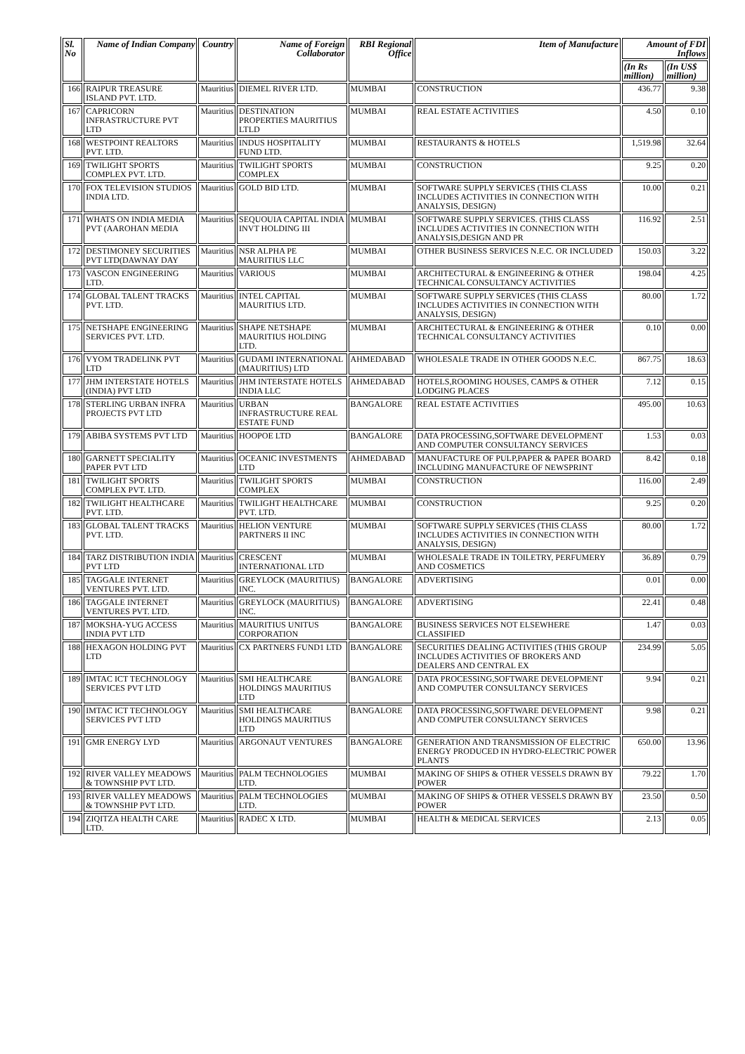| Sl. No | Name of Indian Company | Country | Name of Foreign Collaborator | RBI Regional Office | Item of Manufacture | Amount of FDI Inflows | |
| --- | --- | --- | --- | --- | --- | --- | --- |
| | | | | | | (In Rs million) | (In US$ million) |
| 166 | RAIPUR TREASURE ISLAND PVT. LTD. | Mauritius | DIEMEL RIVER LTD. | MUMBAI | CONSTRUCTION | 436.77 | 9.38 |
| 167 | CAPRICORN INFRASTRUCTURE PVT LTD | Mauritius | DESTINATION PROPERTIES MAURITIUS LTLD | MUMBAI | REAL ESTATE ACTIVITIES | 4.50 | 0.10 |
| 168 | WESTPOINT REALTORS PVT. LTD. | Mauritius | INDUS HOSPITALITY FUND LTD. | MUMBAI | RESTAURANTS & HOTELS | 1,519.98 | 32.64 |
| 169 | TWILIGHT SPORTS COMPLEX PVT. LTD. | Mauritius | TWILIGHT SPORTS COMPLEX | MUMBAI | CONSTRUCTION | 9.25 | 0.20 |
| 170 | FOX TELEVISION STUDIOS INDIA LTD. | Mauritius | GOLD BID LTD. | MUMBAI | SOFTWARE SUPPLY SERVICES (THIS CLASS INCLUDES ACTIVITIES IN CONNECTION WITH ANALYSIS, DESIGN) | 10.00 | 0.21 |
| 171 | WHATS ON INDIA MEDIA PVT (AAROHAN MEDIA | Mauritius | SEQUOUIA CAPITAL INDIA INVT HOLDING III | MUMBAI | SOFTWARE SUPPLY SERVICES. (THIS CLASS INCLUDES ACTIVITIES IN CONNECTION WITH ANALYSIS,DESIGN AND PR | 116.92 | 2.51 |
| 172 | DESTIMONEY SECURITIES PVT LTD(DAWNAY DAY | Mauritius | NSR ALPHA PE MAURITIUS LLC | MUMBAI | OTHER BUSINESS SERVICES N.E.C. OR INCLUDED | 150.03 | 3.22 |
| 173 | VASCON ENGINEERING LTD. | Mauritius | VARIOUS | MUMBAI | ARCHITECTURAL & ENGINEERING & OTHER TECHNICAL CONSULTANCY ACTIVITIES | 198.04 | 4.25 |
| 174 | GLOBAL TALENT TRACKS PVT. LTD. | Mauritius | INTEL CAPITAL MAURITIUS LTD. | MUMBAI | SOFTWARE SUPPLY SERVICES (THIS CLASS INCLUDES ACTIVITIES IN CONNECTION WITH ANALYSIS, DESIGN) | 80.00 | 1.72 |
| 175 | NETSHAPE ENGINEERING SERVICES PVT. LTD. | Mauritius | SHAPE NETSHAPE MAURITIUS HOLDING LTD. | MUMBAI | ARCHITECTURAL & ENGINEERING & OTHER TECHNICAL CONSULTANCY ACTIVITIES | 0.10 | 0.00 |
| 176 | VYOM TRADELINK PVT LTD | Mauritius | GUDAMI INTERNATIONAL (MAURITIUS) LTD | AHMEDABAD | WHOLESALE TRADE IN OTHER GOODS N.E.C. | 867.75 | 18.63 |
| 177 | JHM INTERSTATE HOTELS (INDIA) PVT LTD | Mauritius | JHM INTERSTATE HOTELS INDIA LLC | AHMEDABAD | HOTELS,ROOMING HOUSES, CAMPS & OTHER LODGING PLACES | 7.12 | 0.15 |
| 178 | STERLING URBAN INFRA PROJECTS PVT LTD | Mauritius | URBAN INFRASTRUCTURE REAL ESTATE FUND | BANGALORE | REAL ESTATE ACTIVITIES | 495.00 | 10.63 |
| 179 | ABIBA SYSTEMS PVT LTD | Mauritius | HOOPOE LTD | BANGALORE | DATA PROCESSING,SOFTWARE DEVELOPMENT AND COMPUTER CONSULTANCY SERVICES | 1.53 | 0.03 |
| 180 | GARNETT SPECIALITY PAPER PVT LTD | Mauritius | OCEANIC INVESTMENTS LTD | AHMEDABAD | MANUFACTURE OF PULP,PAPER & PAPER BOARD INCLUDING MANUFACTURE OF NEWSPRINT | 8.42 | 0.18 |
| 181 | TWILIGHT SPORTS COMPLEX PVT. LTD. | Mauritius | TWILIGHT SPORTS COMPLEX | MUMBAI | CONSTRUCTION | 116.00 | 2.49 |
| 182 | TWILIGHT HEALTHCARE PVT. LTD. | Mauritius | TWILIGHT HEALTHCARE PVT. LTD. | MUMBAI | CONSTRUCTION | 9.25 | 0.20 |
| 183 | GLOBAL TALENT TRACKS PVT. LTD. | Mauritius | HELION VENTURE PARTNERS II INC | MUMBAI | SOFTWARE SUPPLY SERVICES (THIS CLASS INCLUDES ACTIVITIES IN CONNECTION WITH ANALYSIS, DESIGN) | 80.00 | 1.72 |
| 184 | TARZ DISTRIBUTION INDIA PVT LTD | Mauritius | CRESCENT INTERNATIONAL LTD | MUMBAI | WHOLESALE TRADE IN TOILETRY, PERFUMERY AND COSMETICS | 36.89 | 0.79 |
| 185 | TAGGALE INTERNET VENTURES PVT. LTD. | Mauritius | GREYLOCK (MAURITIUS) INC. | BANGALORE | ADVERTISING | 0.01 | 0.00 |
| 186 | TAGGALE INTERNET VENTURES PVT. LTD. | Mauritius | GREYLOCK (MAURITIUS) INC. | BANGALORE | ADVERTISING | 22.41 | 0.48 |
| 187 | MOKSHA-YUG ACCESS INDIA PVT LTD | Mauritius | MAURITIUS UNITUS CORPORATION | BANGALORE | BUSINESS SERVICES NOT ELSEWHERE CLASSIFIED | 1.47 | 0.03 |
| 188 | HEXAGON HOLDING PVT LTD | Mauritius | CX PARTNERS FUND1 LTD | BANGALORE | SECURITIES DEALING ACTIVITIES (THIS GROUP INCLUDES ACTIVITIES OF BROKERS AND DEALERS AND CENTRAL EX | 234.99 | 5.05 |
| 189 | IMTAC ICT TECHNOLOGY SERVICES PVT LTD | Mauritius | SMI HEALTHCARE HOLDINGS MAURITIUS LTD | BANGALORE | DATA PROCESSING,SOFTWARE DEVELOPMENT AND COMPUTER CONSULTANCY SERVICES | 9.94 | 0.21 |
| 190 | IMTAC ICT TECHNOLOGY SERVICES PVT LTD | Mauritius | SMI HEALTHCARE HOLDINGS MAURITIUS LTD | BANGALORE | DATA PROCESSING,SOFTWARE DEVELOPMENT AND COMPUTER CONSULTANCY SERVICES | 9.98 | 0.21 |
| 191 | GMR ENERGY LYD | Mauritius | ARGONAUT VENTURES | BANGALORE | GENERATION AND TRANSMISSION OF ELECTRIC ENERGY PRODUCED IN HYDRO-ELECTRIC POWER PLANTS | 650.00 | 13.96 |
| 192 | RIVER VALLEY MEADOWS & TOWNSHIP PVT LTD. | Mauritius | PALM TECHNOLOGIES LTD. | MUMBAI | MAKING OF SHIPS & OTHER VESSELS DRAWN BY POWER | 79.22 | 1.70 |
| 193 | RIVER VALLEY MEADOWS & TOWNSHIP PVT LTD. | Mauritius | PALM TECHNOLOGIES LTD. | MUMBAI | MAKING OF SHIPS & OTHER VESSELS DRAWN BY POWER | 23.50 | 0.50 |
| 194 | ZIQITZA HEALTH CARE LTD. | Mauritius | RADEC X LTD. | MUMBAI | HEALTH & MEDICAL SERVICES | 2.13 | 0.05 |